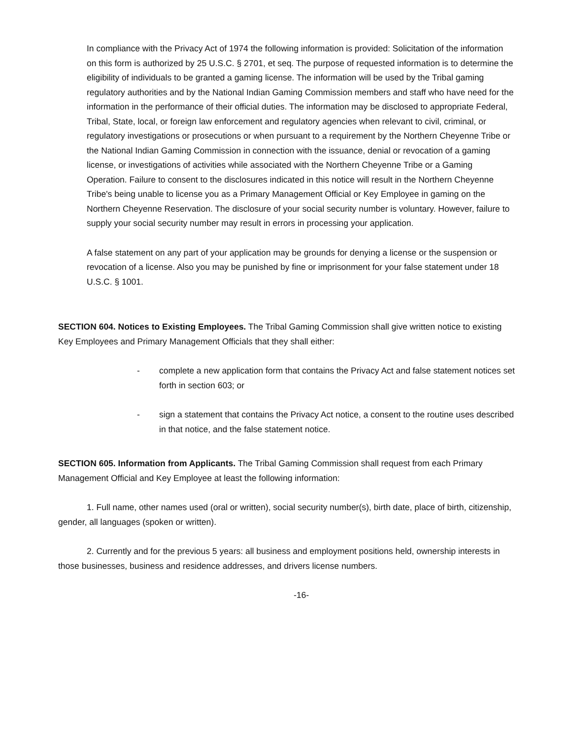In compliance with the Privacy Act of 1974 the following information is provided: Solicitation of the information on this form is authorized by 25 U.S.C. § 2701, et seq. The purpose of requested information is to determine the eligibility of individuals to be granted a gaming license. The information will be used by the Tribal gaming regulatory authorities and by the National Indian Gaming Commission members and staff who have need for the information in the performance of their official duties. The information may be disclosed to appropriate Federal, Tribal, State, local, or foreign law enforcement and regulatory agencies when relevant to civil, criminal, or regulatory investigations or prosecutions or when pursuant to a requirement by the Northern Cheyenne Tribe or the National Indian Gaming Commission in connection with the issuance, denial or revocation of a gaming license, or investigations of activities while associated with the Northern Cheyenne Tribe or a Gaming Operation. Failure to consent to the disclosures indicated in this notice will result in the Northern Cheyenne Tribe's being unable to license you as a Primary Management Official or Key Employee in gaming on the Northern Cheyenne Reservation. The disclosure of your social security number is voluntary. However, failure to supply your social security number may result in errors in processing your application.
A false statement on any part of your application may be grounds for denying a license or the suspension or revocation of a license. Also you may be punished by fine or imprisonment for your false statement under 18 U.S.C. § 1001.
SECTION 604. Notices to Existing Employees. The Tribal Gaming Commission shall give written notice to existing Key Employees and Primary Management Officials that they shall either:
- complete a new application form that contains the Privacy Act and false statement notices set forth in section 603; or
- sign a statement that contains the Privacy Act notice, a consent to the routine uses described in that notice, and the false statement notice.
SECTION 605. Information from Applicants. The Tribal Gaming Commission shall request from each Primary Management Official and Key Employee at least the following information:
1. Full name, other names used (oral or written), social security number(s), birth date, place of birth, citizenship, gender, all languages (spoken or written).
2. Currently and for the previous 5 years: all business and employment positions held, ownership interests in those businesses, business and residence addresses, and drivers license numbers.
-16-